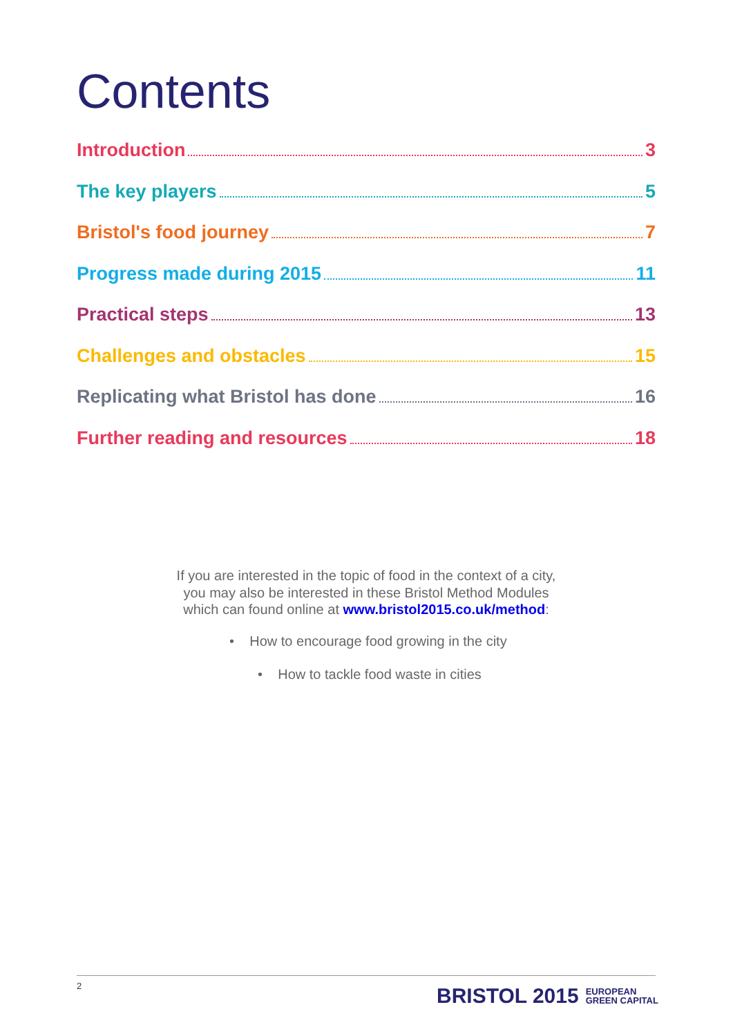Contents
Introduction 3
The key players 5
Bristol's food journey 7
Progress made during 2015 11
Practical steps 13
Challenges and obstacles 15
Replicating what Bristol has done 16
Further reading and resources 18
If you are interested in the topic of food in the context of a city,
you may also be interested in these Bristol Method Modules
which can found online at www.bristol2015.co.uk/method:
• How to encourage food growing in the city
• How to tackle food waste in cities
2
BRISTOL 2015 EUROPEAN
GREEN CAPITAL